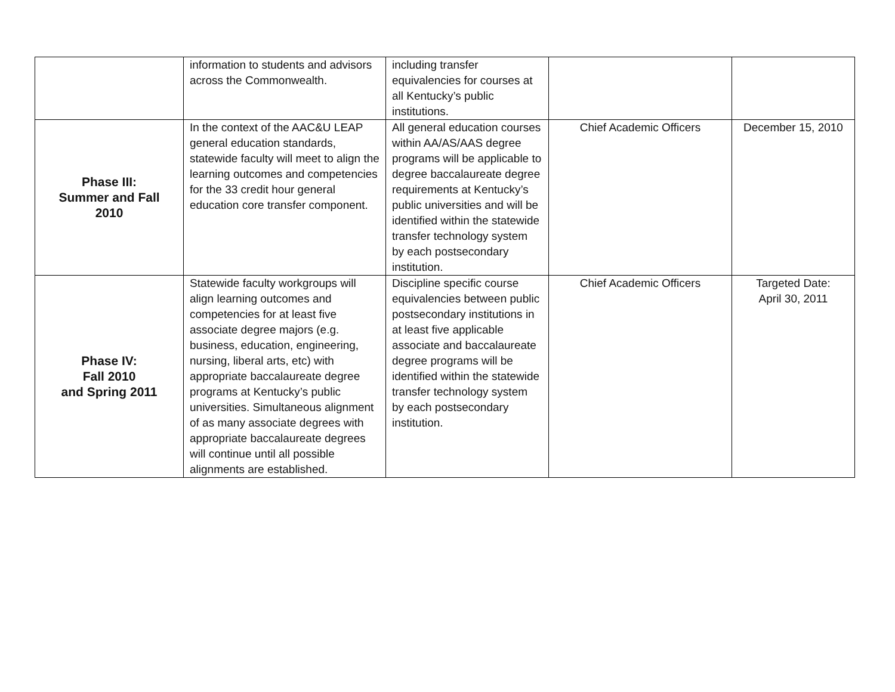| | information to students and advisors across the Commonwealth. | including transfer equivalencies for courses at all Kentucky’s public institutions. | | |
| Phase III: Summer and Fall 2010 | In the context of the AAC&U LEAP general education standards, statewide faculty will meet to align the learning outcomes and competencies for the 33 credit hour general education core transfer component. | All general education courses within AA/AS/AAS degree programs will be applicable to degree baccalaureate degree requirements at Kentucky’s public universities and will be identified within the statewide transfer technology system by each postsecondary institution. | Chief Academic Officers | December 15, 2010 |
| Phase IV: Fall 2010 and Spring 2011 | Statewide faculty workgroups will align learning outcomes and competencies for at least five associate degree majors (e.g. business, education, engineering, nursing, liberal arts, etc) with appropriate baccalaureate degree programs at Kentucky’s public universities. Simultaneous alignment of as many associate degrees with appropriate baccalaureate degrees will continue until all possible alignments are established. | Discipline specific course equivalencies between public postsecondary institutions in at least five applicable associate and baccalaureate degree programs will be identified within the statewide transfer technology system by each postsecondary institution. | Chief Academic Officers | Targeted Date: April 30, 2011 |